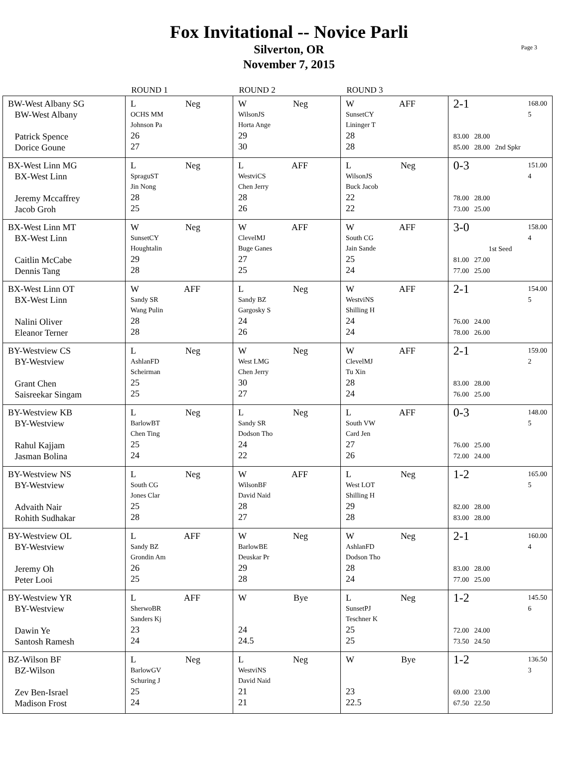Page 3
Fox Invitational -- Novice Parli
Silverton, OR
November 7, 2015
| | ROUND 1 | ROUND 2 | ROUND 3 | |
| --- | --- | --- | --- | --- |
| BW-West Albany SG BW-West Albany Patrick Spence Dorice Goune | L Neg OCHS MM Johnson Pa 26 27 | W Neg WilsonJS Horta Ange 29 30 | W AFF SunsetCY Lininger T 28 28 | 2-1 168.00 5 83.00 28.00 85.00 28.00 2nd Spkr |
| BX-West Linn MG BX-West Linn Jeremy Mccaffrey Jacob Groh | L Neg SpraguST Jin Nong 28 25 | L AFF WestviCS Chen Jerry 28 26 | L Neg WilsonJS Buck Jacob 22 22 | 0-3 151.00 4 78.00 28.00 73.00 25.00 |
| BX-West Linn MT BX-West Linn Caitlin McCabe Dennis Tang | W Neg SunsetCY Houghtalin 29 28 | W AFF ClevelMJ Buge Ganes 27 25 | W AFF South CG Jain Sande 25 24 | 3-0 158.00 4 1st Seed 81.00 27.00 77.00 25.00 |
| BX-West Linn OT BX-West Linn Nalini Oliver Eleanor Terner | W AFF Sandy SR Wang Pulin 28 28 | L Neg Sandy BZ Gargosky S 24 26 | W AFF WestviNS Shilling H 24 24 | 2-1 154.00 5 76.00 24.00 78.00 26.00 |
| BY-Westview CS BY-Westview Grant Chen Saisreekar Singam | L Neg AshlanFD Scheirman 25 25 | W Neg West LMG Chen Jerry 30 27 | W AFF ClevelMJ Tu Xin 28 24 | 2-1 159.00 2 83.00 28.00 76.00 25.00 |
| BY-Westview KB BY-Westview Rahul Kajjam Jasman Bolina | L Neg BarlowBT Chen Ting 25 24 | L Neg Sandy SR Dodson Tho 24 22 | L AFF South VW Card Jen 27 26 | 0-3 148.00 5 76.00 25.00 72.00 24.00 |
| BY-Westview NS BY-Westview Advaith Nair Rohith Sudhakar | L Neg South CG Jones Clar 25 28 | W AFF WilsonBF David Naid 28 27 | L Neg West LOT Shilling H 29 28 | 1-2 165.00 5 82.00 28.00 83.00 28.00 |
| BY-Westview OL BY-Westview Jeremy Oh Peter Looi | L AFF Sandy BZ Grondin Am 26 25 | W Neg BarlowBE Deuskar Pr 29 28 | W Neg AshlanFD Dodson Tho 28 24 | 2-1 160.00 4 83.00 28.00 77.00 25.00 |
| BY-Westview YR BY-Westview Dawin Ye Santosh Ramesh | L AFF SherwoBR Sanders Kj 23 24 | W Bye 24 24.5 | L Neg SunsetPJ Teschner K 25 25 | 1-2 145.50 6 72.00 24.00 73.50 24.50 |
| BZ-Wilson BF BZ-Wilson Zev Ben-Israel Madison Frost | L Neg BarlowGV Schuring J 25 24 | L Neg WestviNS David Naid 21 21 | W Bye 23 22.5 | 1-2 136.50 3 69.00 23.00 67.50 22.50 |